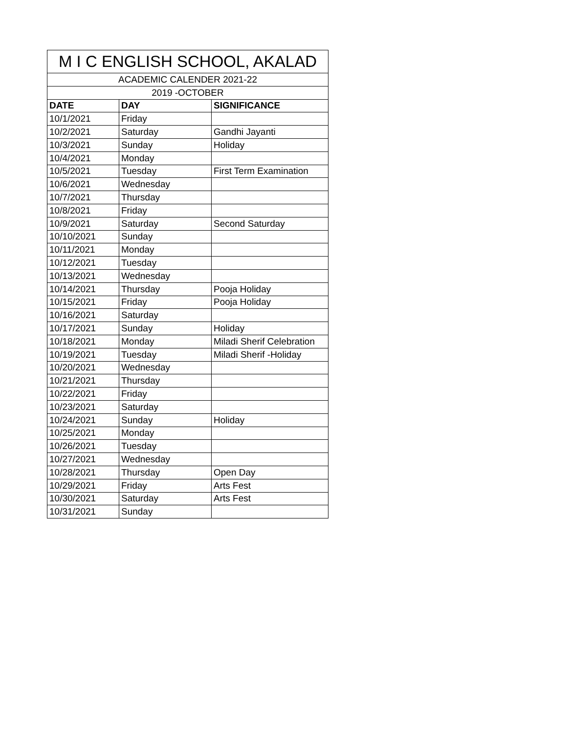| M I C ENGLISH SCHOOL, AKALAD | | |
| --- | --- | --- |
| ACADEMIC CALENDER 2021-22 | | |
| 2019 -OCTOBER | | |
| DATE | DAY | SIGNIFICANCE |
| 10/1/2021 | Friday | |
| 10/2/2021 | Saturday | Gandhi Jayanti |
| 10/3/2021 | Sunday | Holiday |
| 10/4/2021 | Monday | |
| 10/5/2021 | Tuesday | First Term Examination |
| 10/6/2021 | Wednesday | |
| 10/7/2021 | Thursday | |
| 10/8/2021 | Friday | |
| 10/9/2021 | Saturday | Second Saturday |
| 10/10/2021 | Sunday | |
| 10/11/2021 | Monday | |
| 10/12/2021 | Tuesday | |
| 10/13/2021 | Wednesday | |
| 10/14/2021 | Thursday | Pooja Holiday |
| 10/15/2021 | Friday | Pooja Holiday |
| 10/16/2021 | Saturday | |
| 10/17/2021 | Sunday | Holiday |
| 10/18/2021 | Monday | Miladi Sherif Celebration |
| 10/19/2021 | Tuesday | Miladi Sherif -Holiday |
| 10/20/2021 | Wednesday | |
| 10/21/2021 | Thursday | |
| 10/22/2021 | Friday | |
| 10/23/2021 | Saturday | |
| 10/24/2021 | Sunday | Holiday |
| 10/25/2021 | Monday | |
| 10/26/2021 | Tuesday | |
| 10/27/2021 | Wednesday | |
| 10/28/2021 | Thursday | Open Day |
| 10/29/2021 | Friday | Arts Fest |
| 10/30/2021 | Saturday | Arts Fest |
| 10/31/2021 | Sunday | |